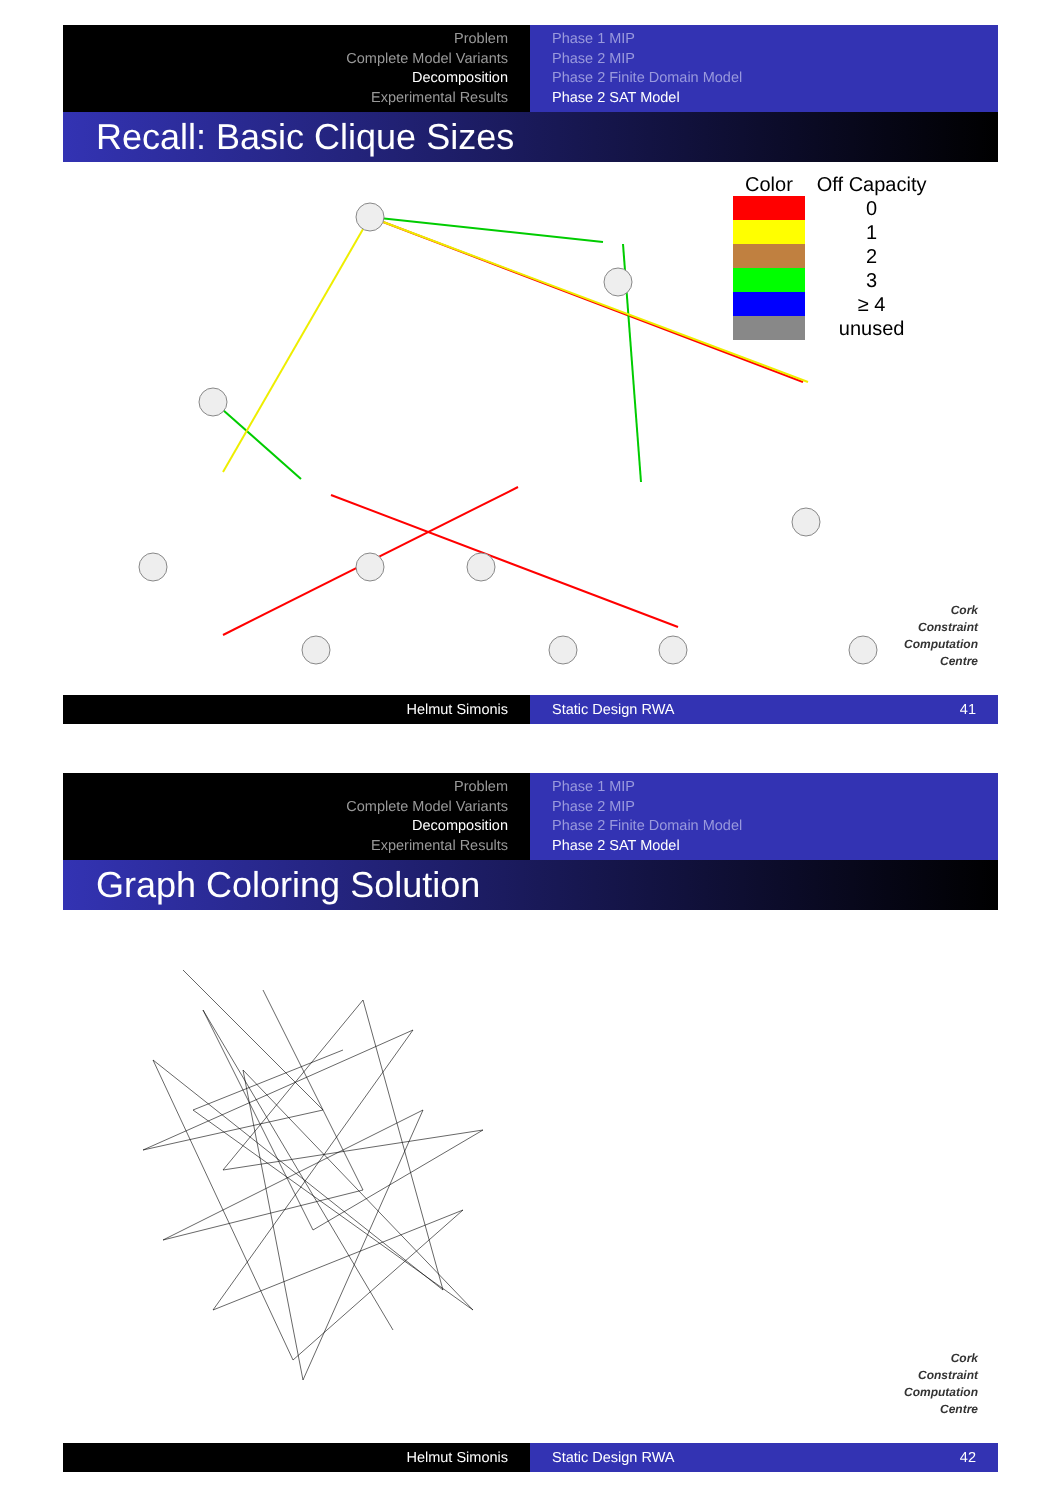Problem
Complete Model Variants
Decomposition
Experimental Results
Phase 1 MIP
Phase 2 MIP
Phase 2 Finite Domain Model
Phase 2 SAT Model
Recall: Basic Clique Sizes
| Color | Off Capacity |
| --- | --- |
| | 0 |
| | 1 |
| | 2 |
| | 3 |
| | ≥ 4 |
| | unused |
Cork
Constraint
Computation
Centre
Helmut Simonis Static Design RWA 41
Problem
Complete Model Variants
Decomposition
Experimental Results
Phase 1 MIP
Phase 2 MIP
Phase 2 Finite Domain Model
Phase 2 SAT Model
Graph Coloring Solution
Cork
Constraint
Computation
Centre
Helmut Simonis Static Design RWA 42